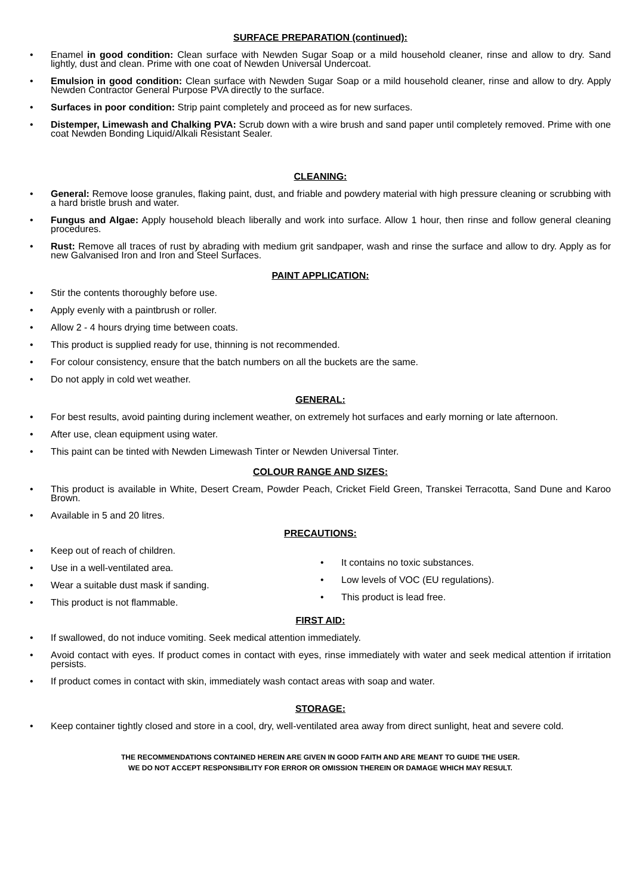SURFACE PREPARATION (continued):
• Enamel in good condition: Clean surface with Newden Sugar Soap or a mild household cleaner, rinse and allow to dry. Sand lightly, dust and clean. Prime with one coat of Newden Universal Undercoat.
• Emulsion in good condition: Clean surface with Newden Sugar Soap or a mild household cleaner, rinse and allow to dry. Apply Newden Contractor General Purpose PVA directly to the surface.
• Surfaces in poor condition: Strip paint completely and proceed as for new surfaces.
• Distemper, Limewash and Chalking PVA: Scrub down with a wire brush and sand paper until completely removed. Prime with one coat Newden Bonding Liquid/Alkali Resistant Sealer.
CLEANING:
• General: Remove loose granules, flaking paint, dust, and friable and powdery material with high pressure cleaning or scrubbing with a hard bristle brush and water.
• Fungus and Algae: Apply household bleach liberally and work into surface. Allow 1 hour, then rinse and follow general cleaning procedures.
• Rust: Remove all traces of rust by abrading with medium grit sandpaper, wash and rinse the surface and allow to dry. Apply as for new Galvanised Iron and Iron and Steel Surfaces.
PAINT APPLICATION:
• Stir the contents thoroughly before use.
• Apply evenly with a paintbrush or roller.
• Allow 2 - 4 hours drying time between coats.
• This product is supplied ready for use, thinning is not recommended.
• For colour consistency, ensure that the batch numbers on all the buckets are the same.
• Do not apply in cold wet weather.
GENERAL:
• For best results, avoid painting during inclement weather, on extremely hot surfaces and early morning or late afternoon.
• After use, clean equipment using water.
• This paint can be tinted with Newden Limewash Tinter or Newden Universal Tinter.
COLOUR RANGE AND SIZES:
• This product is available in White, Desert Cream, Powder Peach, Cricket Field Green, Transkei Terracotta, Sand Dune and Karoo Brown.
• Available in 5 and 20 litres.
PRECAUTIONS:
• Keep out of reach of children.
• Use in a well-ventilated area.
• Wear a suitable dust mask if sanding.
• This product is not flammable.
• It contains no toxic substances.
• Low levels of VOC (EU regulations).
• This product is lead free.
FIRST AID:
• If swallowed, do not induce vomiting. Seek medical attention immediately.
• Avoid contact with eyes. If product comes in contact with eyes, rinse immediately with water and seek medical attention if irritation persists.
• If product comes in contact with skin, immediately wash contact areas with soap and water.
STORAGE:
• Keep container tightly closed and store in a cool, dry, well-ventilated area away from direct sunlight, heat and severe cold.
THE RECOMMENDATIONS CONTAINED HEREIN ARE GIVEN IN GOOD FAITH AND ARE MEANT TO GUIDE THE USER.
WE DO NOT ACCEPT RESPONSIBILITY FOR ERROR OR OMISSION THEREIN OR DAMAGE WHICH MAY RESULT.